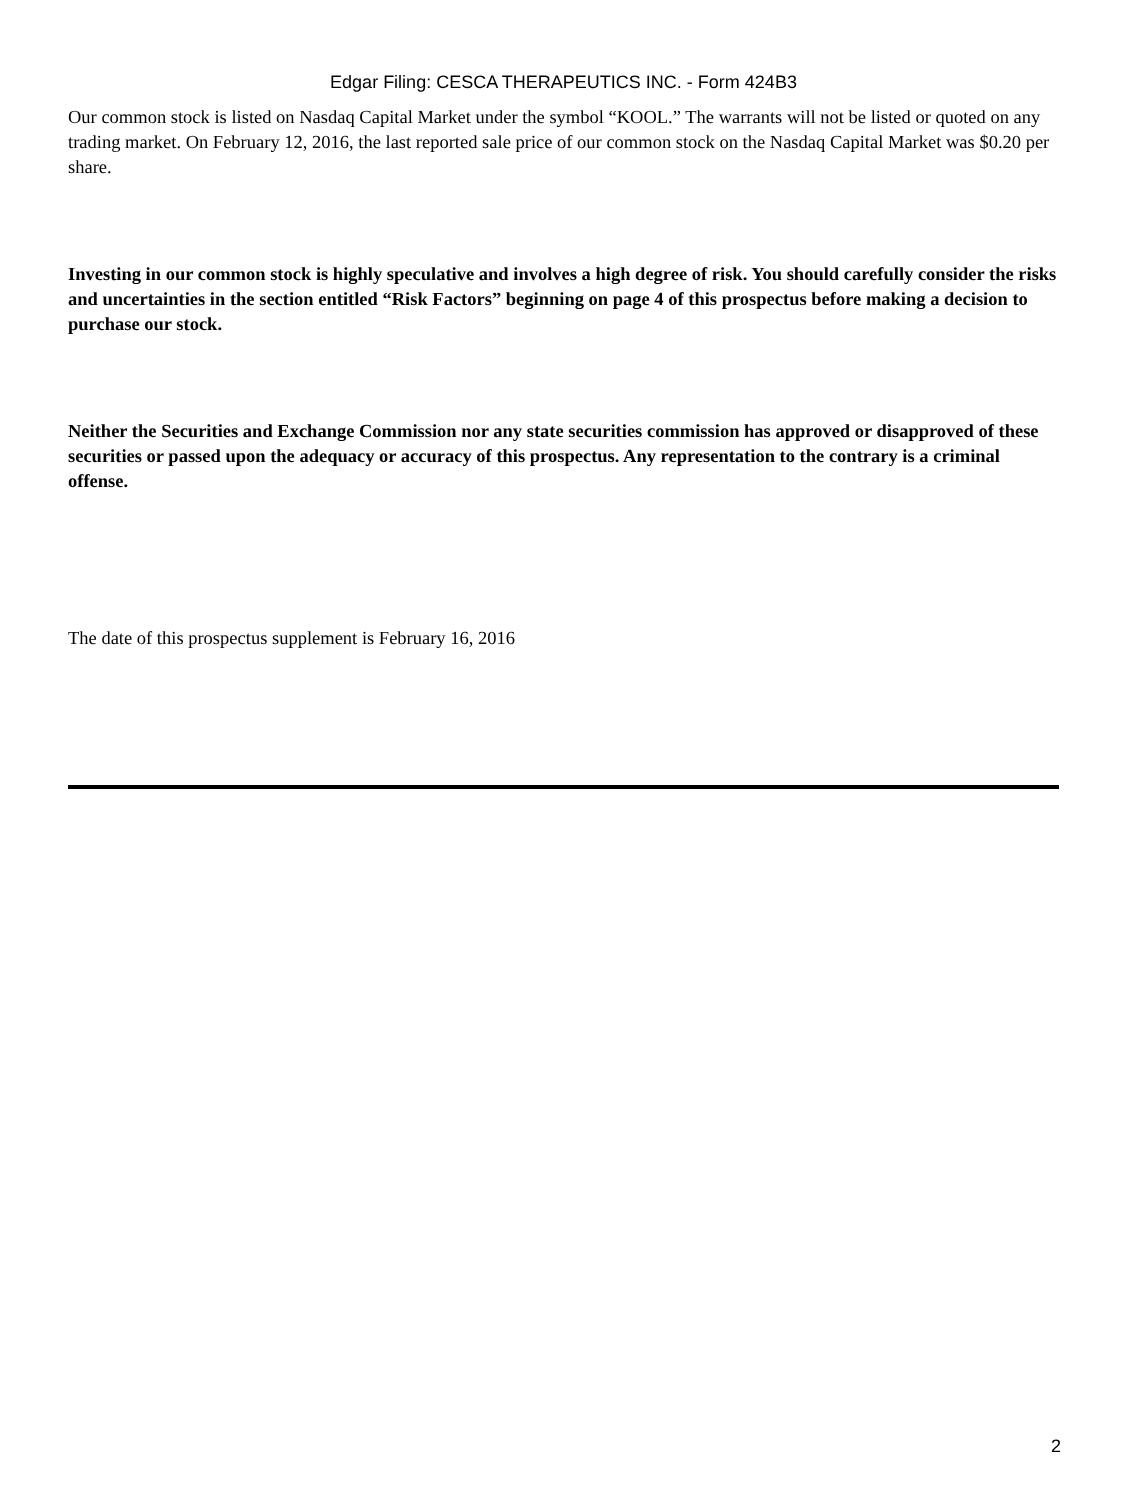Edgar Filing: CESCA THERAPEUTICS INC. - Form 424B3
Our common stock is listed on Nasdaq Capital Market under the symbol “KOOL.” The warrants will not be listed or quoted on any trading market. On February 12, 2016, the last reported sale price of our common stock on the Nasdaq Capital Market was $0.20 per share.
Investing in our common stock is highly speculative and involves a high degree of risk. You should carefully consider the risks and uncertainties in the section entitled “Risk Factors” beginning on page 4 of this prospectus before making a decision to purchase our stock.
Neither the Securities and Exchange Commission nor any state securities commission has approved or disapproved of these securities or passed upon the adequacy or accuracy of this prospectus. Any representation to the contrary is a criminal offense.
The date of this prospectus supplement is February 16, 2016
2